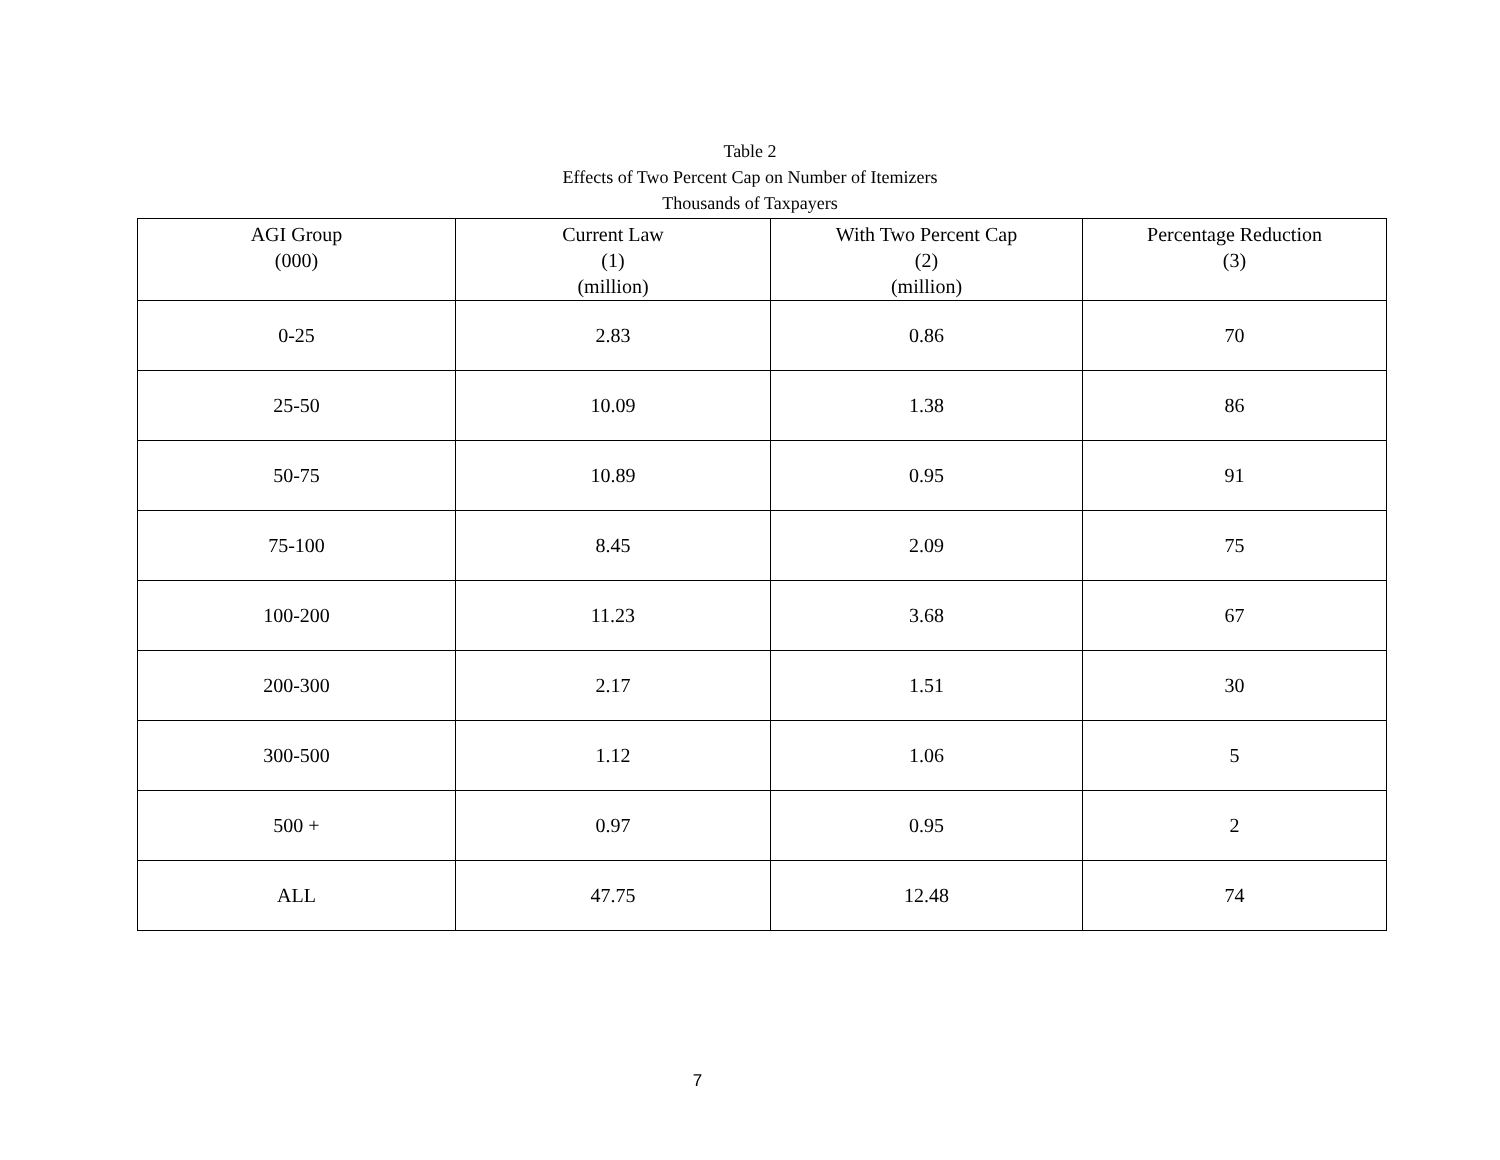Table 2
Effects of Two Percent Cap on Number of Itemizers
Thousands of Taxpayers
| AGI Group (000) | Current Law (1) (million) | With Two Percent Cap (2) (million) | Percentage Reduction (3) |
| --- | --- | --- | --- |
| 0-25 | 2.83 | 0.86 | 70 |
| 25-50 | 10.09 | 1.38 | 86 |
| 50-75 | 10.89 | 0.95 | 91 |
| 75-100 | 8.45 | 2.09 | 75 |
| 100-200 | 11.23 | 3.68 | 67 |
| 200-300 | 2.17 | 1.51 | 30 |
| 300-500 | 1.12 | 1.06 | 5 |
| 500 + | 0.97 | 0.95 | 2 |
| ALL | 47.75 | 12.48 | 74 |
7